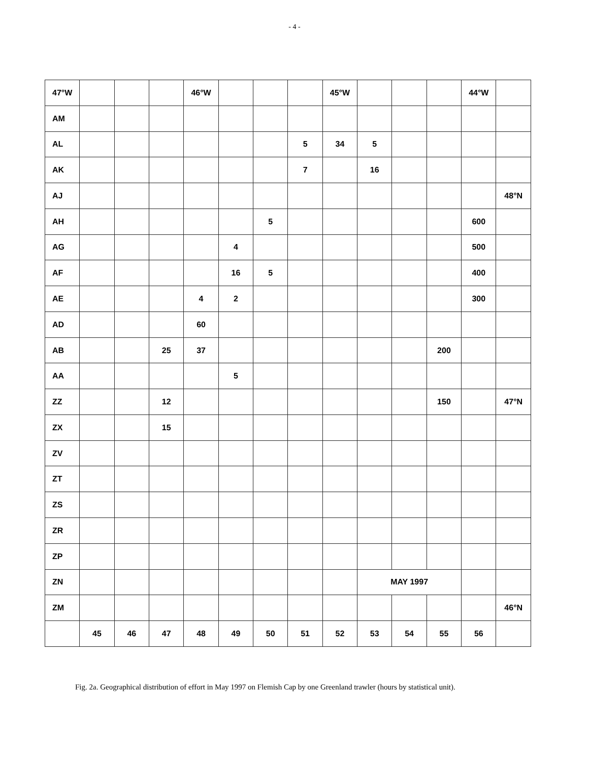- 4 -
| 47°W | | | | 46°W | | | | 45°W | | | | 44°W | |
| AM | | | | | | | | | | | | | |
| AL | | | | | | | 5 | 34 | 5 | | | | |
| AK | | | | | | | 7 | | 16 | | | | |
| AJ | | | | | | | | | | | | | 48°N |
| AH | | | | | | 5 | | | | | | 600 | |
| AG | | | | | 4 | | | | | | | 500 | |
| AF | | | | | 16 | 5 | | | | | | 400 | |
| AE | | | | 4 | 2 | | | | | | | 300 | |
| AD | | | | 60 | | | | | | | | | |
| AB | | | 25 | 37 | | | | | | | 200 | | |
| AA | | | | | 5 | | | | | | | | |
| ZZ | | | 12 | | | | | | | | 150 | | 47°N |
| ZX | | | 15 | | | | | | | | | | |
| ZV | | | | | | | | | | | | | |
| ZT | | | | | | | | | | | | | |
| ZS | | | | | | | | | | | | | |
| ZR | | | | | | | | | | | | | |
| ZP | | | | | | | | | | | | | |
| ZN | | | | | | | | | MAY 1997 | | | | |
| ZM | | | | | | | | | | | | | 46°N |
| | 45 | 46 | 47 | 48 | 49 | 50 | 51 | 52 | 53 | 54 | 55 | 56 | |
Fig. 2a. Geographical distribution of effort in May 1997 on Flemish Cap by one Greenland trawler (hours by statistical unit).